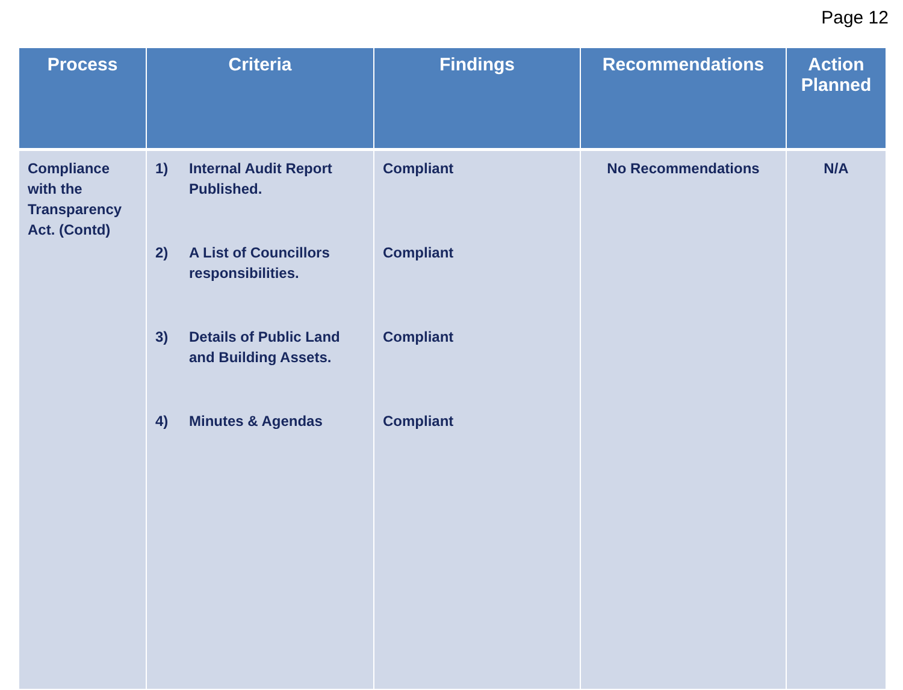Page 12
| Process | Criteria | Findings | Recommendations | Action Planned |
| --- | --- | --- | --- | --- |
| Compliance with the Transparency Act. (Contd) | 1) Internal Audit Report Published. 2) A List of Councillors responsibilities. 3) Details of Public Land and Building Assets. 4) Minutes & Agendas | Compliant Compliant Compliant Compliant | No Recommendations | N/A |